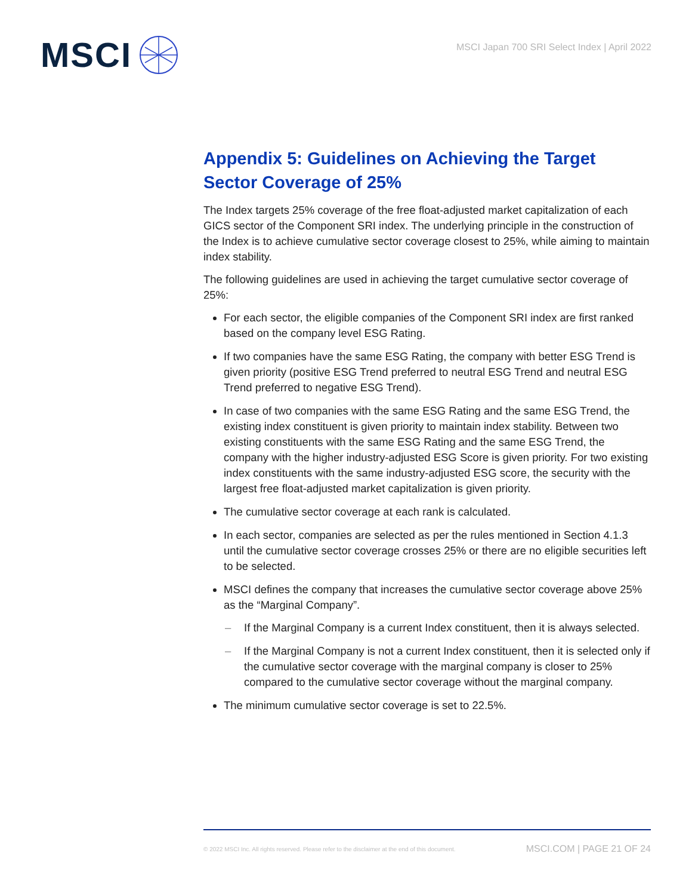MSCI
MSCI Japan 700 SRI Select Index | April 2022
Appendix 5: Guidelines on Achieving the Target Sector Coverage of 25%
The Index targets 25% coverage of the free float-adjusted market capitalization of each GICS sector of the Component SRI index. The underlying principle in the construction of the Index is to achieve cumulative sector coverage closest to 25%, while aiming to maintain index stability.
The following guidelines are used in achieving the target cumulative sector coverage of 25%:
For each sector, the eligible companies of the Component SRI index are first ranked based on the company level ESG Rating.
If two companies have the same ESG Rating, the company with better ESG Trend is given priority (positive ESG Trend preferred to neutral ESG Trend and neutral ESG Trend preferred to negative ESG Trend).
In case of two companies with the same ESG Rating and the same ESG Trend, the existing index constituent is given priority to maintain index stability. Between two existing constituents with the same ESG Rating and the same ESG Trend, the company with the higher industry-adjusted ESG Score is given priority. For two existing index constituents with the same industry-adjusted ESG score, the security with the largest free float-adjusted market capitalization is given priority.
The cumulative sector coverage at each rank is calculated.
In each sector, companies are selected as per the rules mentioned in Section 4.1.3 until the cumulative sector coverage crosses 25% or there are no eligible securities left to be selected.
MSCI defines the company that increases the cumulative sector coverage above 25% as the “Marginal Company”.
– If the Marginal Company is a current Index constituent, then it is always selected.
– If the Marginal Company is not a current Index constituent, then it is selected only if the cumulative sector coverage with the marginal company is closer to 25% compared to the cumulative sector coverage without the marginal company.
The minimum cumulative sector coverage is set to 22.5%.
© 2022 MSCI Inc. All rights reserved. Please refer to the disclaimer at the end of this document. MSCI.COM | PAGE 21 OF 24